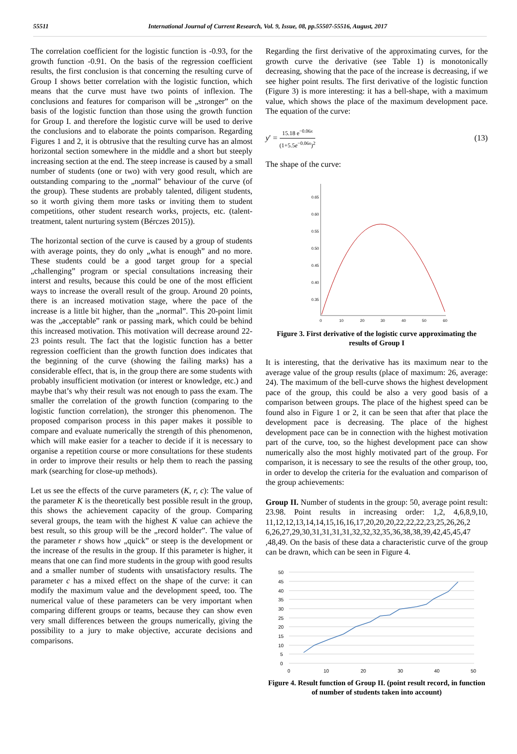55511 International Journal of Current Research, Vol. 9, Issue, 08, pp.55507-55516, August, 2017
The correlation coefficient for the logistic function is -0.93, for the growth function -0.91. On the basis of the regression coefficient results, the first conclusion is that concerning the resulting curve of Group I shows better correlation with the logistic function, which means that the curve must have two points of inflexion. The conclusions and features for comparison will be „stronger” on the basis of the logistic function than those using the growth function for Group I. and therefore the logistic curve will be used to derive the conclusions and to elaborate the points comparison. Regarding Figures 1 and 2, it is obtrusive that the resulting curve has an almost horizontal section somewhere in the middle and a short but steeply increasing section at the end. The steep increase is caused by a small number of students (one or two) with very good result, which are outstanding comparing to the „normal” behaviour of the curve (of the group). These students are probably talented, diligent students, so it worth giving them more tasks or inviting them to student competitions, other student research works, projects, etc. (talent- treatment, talent nurturing system (Bérczes 2015)).
The horizontal section of the curve is caused by a group of students with average points, they do only „what is enough” and no more. These students could be a good target group for a special „challenging” program or special consultations increasing their interst and results, because this could be one of the most efficient ways to increase the overall result of the group. Around 20 points, there is an increased motivation stage, where the pace of the increase is a little bit higher, than the „normal”. This 20-point limit was the „acceptable” rank or passing mark, which could be behind this increased motivation. This motivation will decrease around 22- 23 points result. The fact that the logistic function has a better regression coefficient than the growth function does indicates that the beginning of the curve (showing the failing marks) has a considerable effect, that is, in the group there are some students with probably insufficient motivation (or interest or knowledge, etc.) and maybe that’s why their result was not enough to pass the exam. The smaller the correlation of the growth function (comparing to the logistic function correlation), the stronger this phenomenon. The proposed comparison process in this paper makes it possible to compare and evaluate numerically the strength of this phenomenon, which will make easier for a teacher to decide if it is necessary to organise a repetition course or more consultations for these students in order to improve their results or help them to reach the passing mark (searching for close-up methods).
Let us see the effects of the curve parameters (K, r, c): The value of the parameter K is the theoretically best possible result in the group, this shows the achievement capacity of the group. Comparing several groups, the team with the highest K value can achieve the best result, so this group will be the „record holder”. The value of the parameter r shows how „quick” or steep is the development or the increase of the results in the group. If this parameter is higher, it means that one can find more students in the group with good results and a smaller number of students with unsatisfactory results. The parameter c has a mixed effect on the shape of the curve: it can modify the maximum value and the development speed, too. The numerical value of these parameters can be very important when comparing different groups or teams, because they can show even very small differences between the groups numerically, giving the possibility to a jury to make objective, accurate decisions and comparisons.
Regarding the first derivative of the approximating curves, for the growth curve the derivative (see Table 1) is monotonically decreasing, showing that the pace of the increase is decreasing, if we see higher point results. The first derivative of the logistic function (Figure 3) is more interesting: it has a bell-shape, with a maximum value, which shows the place of the maximum development pace. The equation of the curve:
y′ = 15.18 e<sup>−0.06x</sup> (1+5.5e<sup>−0.06x</sup>)<sup>2</sup> (13)
The shape of the curve:
0.65
0.60
0.55
0.50
0.45
0.40
0.35
0
10
20
30
40
50
60
Figure 3. First derivative of the logistic curve approximating the results of Group I
It is interesting, that the derivative has its maximum near to the average value of the group results (place of maximum: 26, average: 24). The maximum of the bell-curve shows the highest development pace of the group, this could be also a very good basis of a comparison between groups. The place of the highest speed can be found also in Figure 1 or 2, it can be seen that after that place the development pace is decreasing. The place of the highest development pace can be in connection with the highest motivation part of the curve, too, so the highest development pace can show numerically also the most highly motivated part of the group. For comparison, it is necessary to see the results of the other group, too, in order to develop the criteria for the evaluation and comparison of the group achievements:
Group II. Number of students in the group: 50, average point result: 23.98. Point results in increasing order: 1,2, 4,6,8,9,10, 11,12,12,13,14,14,15,16,16,17,20,20,20,22,22,22,23,25,26,26,2 6,26,27,29,30,31,31,31,31,32,32,32,35,36,38,38,39,42,45,45,47 ,48,49. On the basis of these data a characteristic curve of the group can be drawn, which can be seen in Figure 4.
50
45
40
35
30
25
20
15
10
5
0
0
10
20
30
40
50
Figure 4. Result function of Group II. (point result record, in function of number of students taken into account)